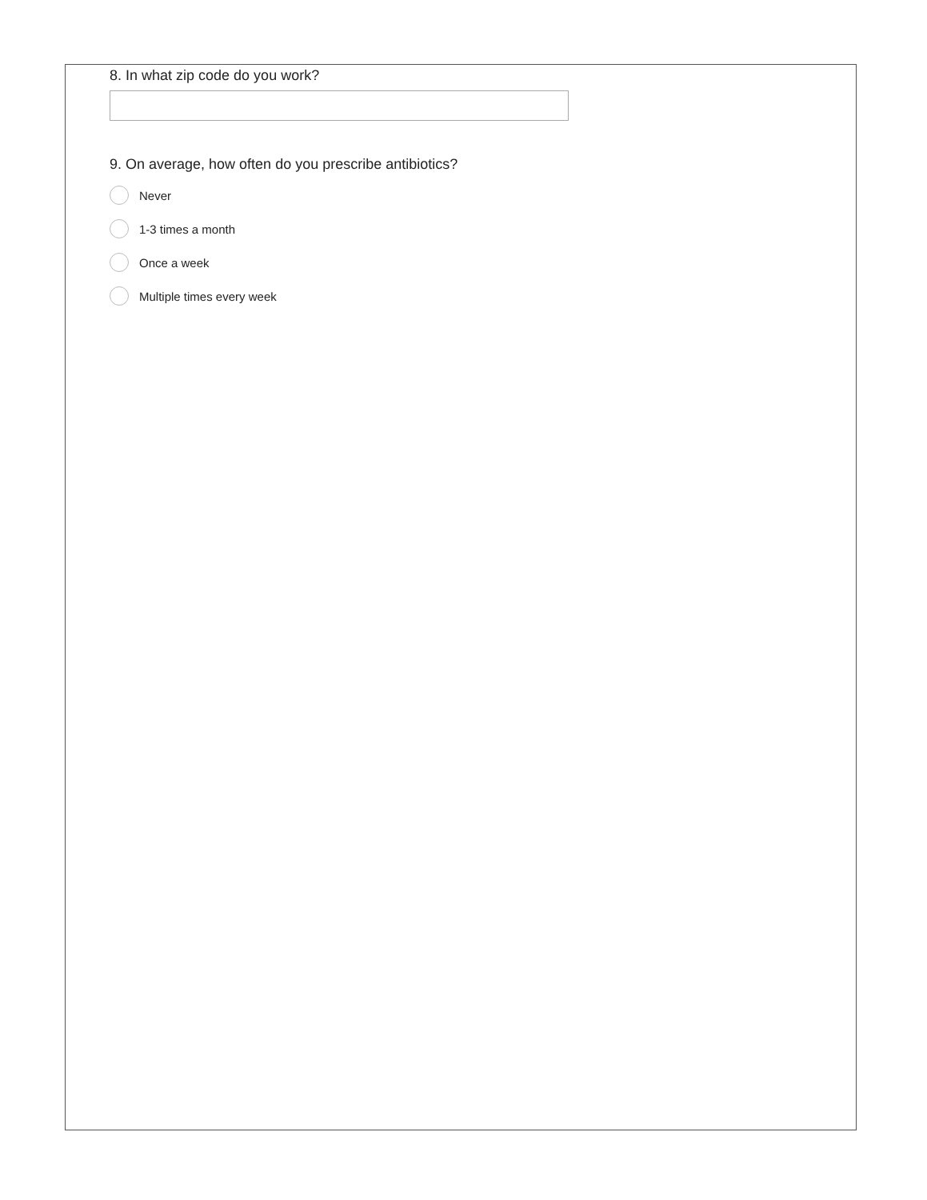8. In what zip code do you work?
9. On average, how often do you prescribe antibiotics?
Never
1-3 times a month
Once a week
Multiple times every week